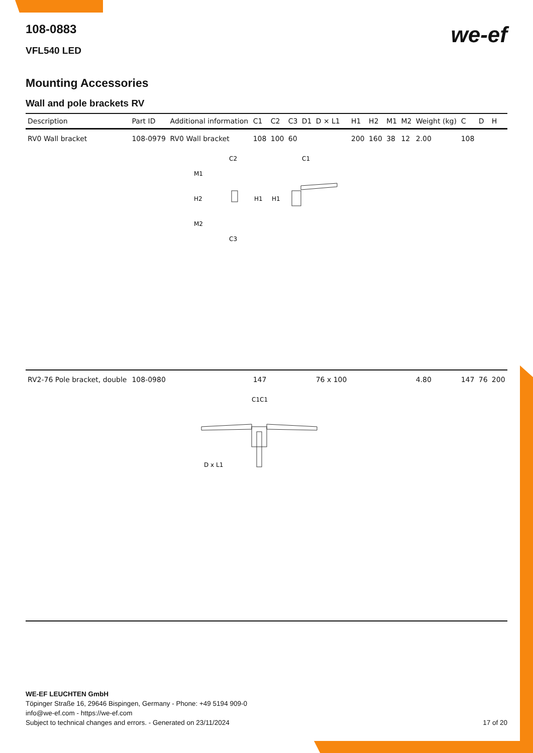we-ef
108-0883
VFL540 LED
Mounting Accessories
Wall and pole brackets RV
| Description | Part ID | Additional information | C1 | C2 | C3 | D1 | D × L1 | H1 | H2 | M1 | M2 | Weight (kg) | C | D | H |
| --- | --- | --- | --- | --- | --- | --- | --- | --- | --- | --- | --- | --- | --- | --- | --- |
| RV0 Wall bracket | 108-0979 | RV0 Wall bracket | 108 | 100 | 60 | | | 200 | 160 | 38 | 12 | 2.00 | 108 | | |
| C2 M1 H2 H1 M2 C3 C1 H1 | | | | | | | | | | | | | | | |
| RV2-76 Pole bracket, double | 108-0980 | | 147 | | | | 76 x 100 | | | | | 4.80 | 147 | 76 | 200 |
| C1C1 D x L1 | | | | | | | | | | | | | | | |
WE-EF LEUCHTEN GmbH
Töpinger Straße 16, 29646 Bispingen, Germany - Phone: +49 5194 909-0
info@we-ef.com - https://we-ef.com
Subject to technical changes and errors. - Generated on 23/11/2024
17 of 20